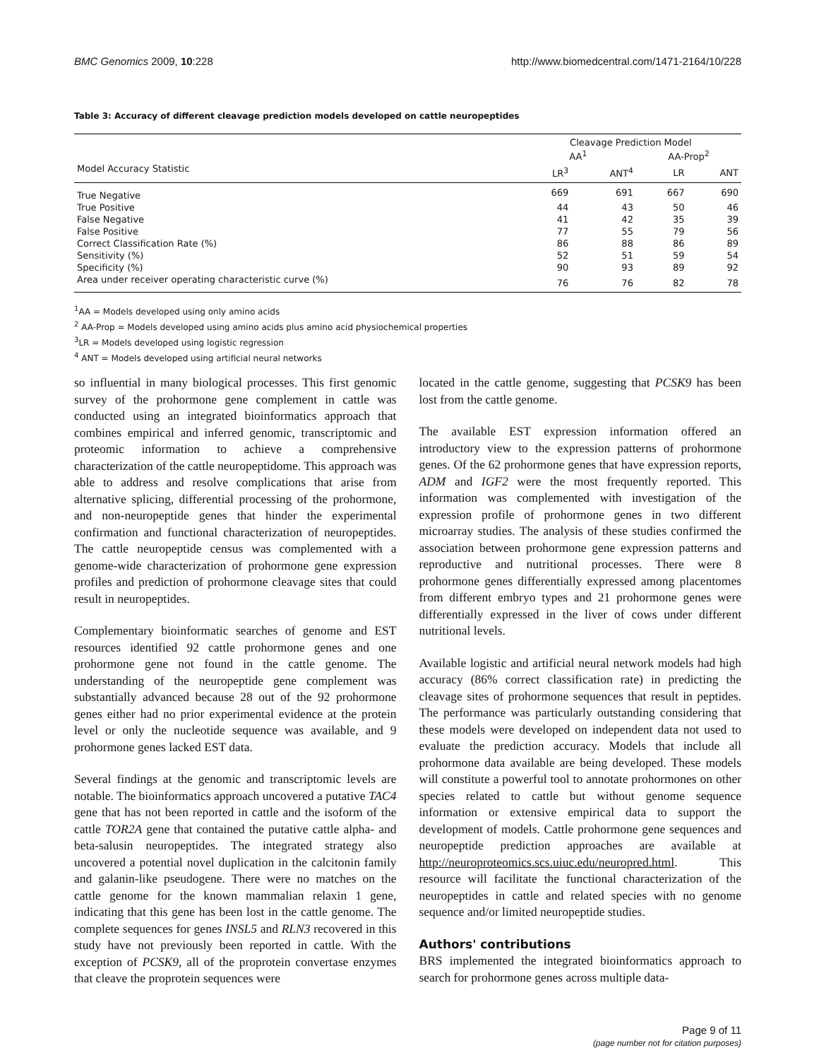BMC Genomics 2009, 10:228 http://www.biomedcentral.com/1471-2164/10/228
Table 3: Accuracy of different cleavage prediction models developed on cattle neuropeptides
| | Cleavage Prediction Model | | | |
| --- | --- | --- | --- | --- |
| | AA<sup>1</sup> | | AA-Prop<sup>2</sup> | |
| Model Accuracy Statistic | LR<sup>3</sup> | ANT<sup>4</sup> | LR | ANT |
| True Negative | 669 | 691 | 667 | 690 |
| True Positive | 44 | 43 | 50 | 46 |
| False Negative | 41 | 42 | 35 | 39 |
| False Positive | 77 | 55 | 79 | 56 |
| Correct Classification Rate (%) | 86 | 88 | 86 | 89 |
| Sensitivity (%) | 52 | 51 | 59 | 54 |
| Specificity (%) | 90 | 93 | 89 | 92 |
| Area under receiver operating characteristic curve (%) | 76 | 76 | 82 | 78 |
<sup>1</sup> AA = Models developed using only amino acids
<sup>2</sup> AA-Prop = Models developed using amino acids plus amino acid physiochemical properties
<sup>3</sup> LR = Models developed using logistic regression
<sup>4</sup> ANT = Models developed using artificial neural networks
so influential in many biological processes. This first genomic survey of the prohormone gene complement in cattle was conducted using an integrated bioinformatics approach that combines empirical and inferred genomic, transcriptomic and proteomic information to achieve a comprehensive characterization of the cattle neuropeptidome. This approach was able to address and resolve complications that arise from alternative splicing, differential processing of the prohormone, and non-neuropeptide genes that hinder the experimental confirmation and functional characterization of neuropeptides. The cattle neuropeptide census was complemented with a genome-wide characterization of prohormone gene expression profiles and prediction of prohormone cleavage sites that could result in neuropeptides.
Complementary bioinformatic searches of genome and EST resources identified 92 cattle prohormone genes and one prohormone gene not found in the cattle genome. The understanding of the neuropeptide gene complement was substantially advanced because 28 out of the 92 prohormone genes either had no prior experimental evidence at the protein level or only the nucleotide sequence was available, and 9 prohormone genes lacked EST data.
Several findings at the genomic and transcriptomic levels are notable. The bioinformatics approach uncovered a putative TAC4 gene that has not been reported in cattle and the isoform of the cattle TOR2A gene that contained the putative cattle alpha- and beta-salusin neuropeptides. The integrated strategy also uncovered a potential novel duplication in the calcitonin family and galanin-like pseudogene. There were no matches on the cattle genome for the known mammalian relaxin 1 gene, indicating that this gene has been lost in the cattle genome. The complete sequences for genes INSL5 and RLN3 recovered in this study have not previously been reported in cattle. With the exception of PCSK9, all of the proprotein convertase enzymes that cleave the proprotein sequences were
located in the cattle genome, suggesting that PCSK9 has been lost from the cattle genome.
The available EST expression information offered an introductory view to the expression patterns of prohormone genes. Of the 62 prohormone genes that have expression reports, ADM and IGF2 were the most frequently reported. This information was complemented with investigation of the expression profile of prohormone genes in two different microarray studies. The analysis of these studies confirmed the association between prohormone gene expression patterns and reproductive and nutritional processes. There were 8 prohormone genes differentially expressed among placentomes from different embryo types and 21 prohormone genes were differentially expressed in the liver of cows under different nutritional levels.
Available logistic and artificial neural network models had high accuracy (86% correct classification rate) in predicting the cleavage sites of prohormone sequences that result in peptides. The performance was particularly outstanding considering that these models were developed on independent data not used to evaluate the prediction accuracy. Models that include all prohormone data available are being developed. These models will constitute a powerful tool to annotate prohormones on other species related to cattle but without genome sequence information or extensive empirical data to support the development of models. Cattle prohormone gene sequences and neuropeptide prediction approaches are available at http://neuroproteomics.scs.uiuc.edu/neuropred.html. This resource will facilitate the functional characterization of the neuropeptides in cattle and related species with no genome sequence and/or limited neuropeptide studies.
Authors' contributions
BRS implemented the integrated bioinformatics approach to search for prohormone genes across multiple data-
Page 9 of 11
(page number not for citation purposes)